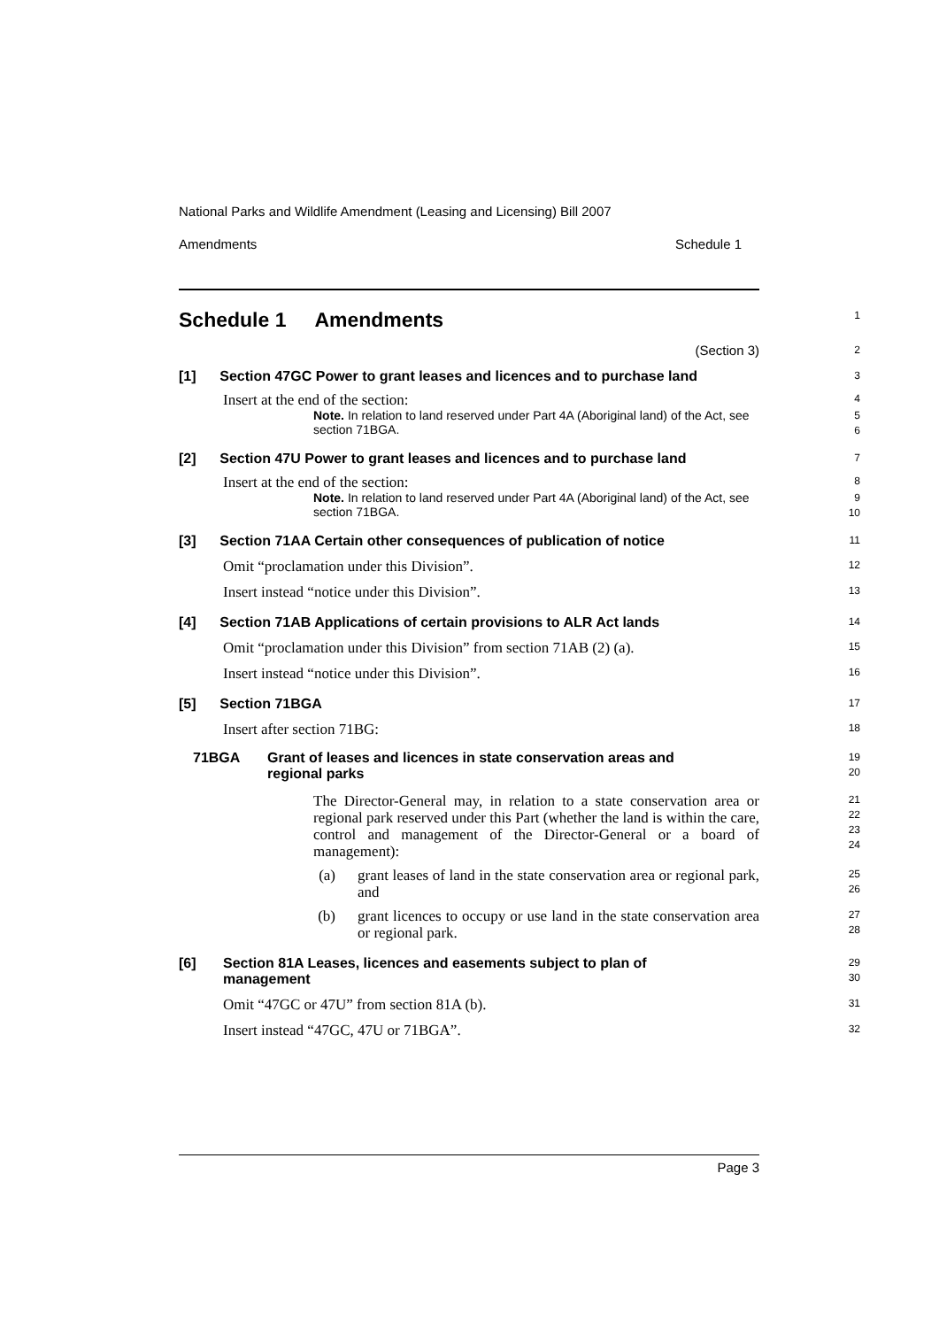National Parks and Wildlife Amendment (Leasing and Licensing) Bill 2007
Amendments Schedule 1
Schedule 1 Amendments
1
(Section 3)
2
[1] Section 47GC Power to grant leases and licences and to purchase land
3
Insert at the end of the section:
4
Note. In relation to land reserved under Part 4A (Aboriginal land) of the Act, see section 71BGA.
5
6
[2] Section 47U Power to grant leases and licences and to purchase land
7
Insert at the end of the section:
8
Note. In relation to land reserved under Part 4A (Aboriginal land) of the Act, see section 71BGA.
9
10
[3] Section 71AA Certain other consequences of publication of notice
11
Omit “proclamation under this Division”.
12
Insert instead “notice under this Division”.
13
[4] Section 71AB Applications of certain provisions to ALR Act lands
14
Omit “proclamation under this Division” from section 71AB (2) (a).
15
Insert instead “notice under this Division”.
16
[5] Section 71BGA
17
Insert after section 71BG:
18
71BGA Grant of leases and licences in state conservation areas and regional parks
19
20
The Director-General may, in relation to a state conservation area or regional park reserved under this Part (whether the land is within the care, control and management of the Director-General or a board of management):
21
22
23
24
(a) grant leases of land in the state conservation area or regional park, and
25
26
(b) grant licences to occupy or use land in the state conservation area or regional park.
27
28
[6] Section 81A Leases, licences and easements subject to plan of management
29
30
Omit “47GC or 47U” from section 81A (b).
31
Insert instead “47GC, 47U or 71BGA”.
32
Page 3